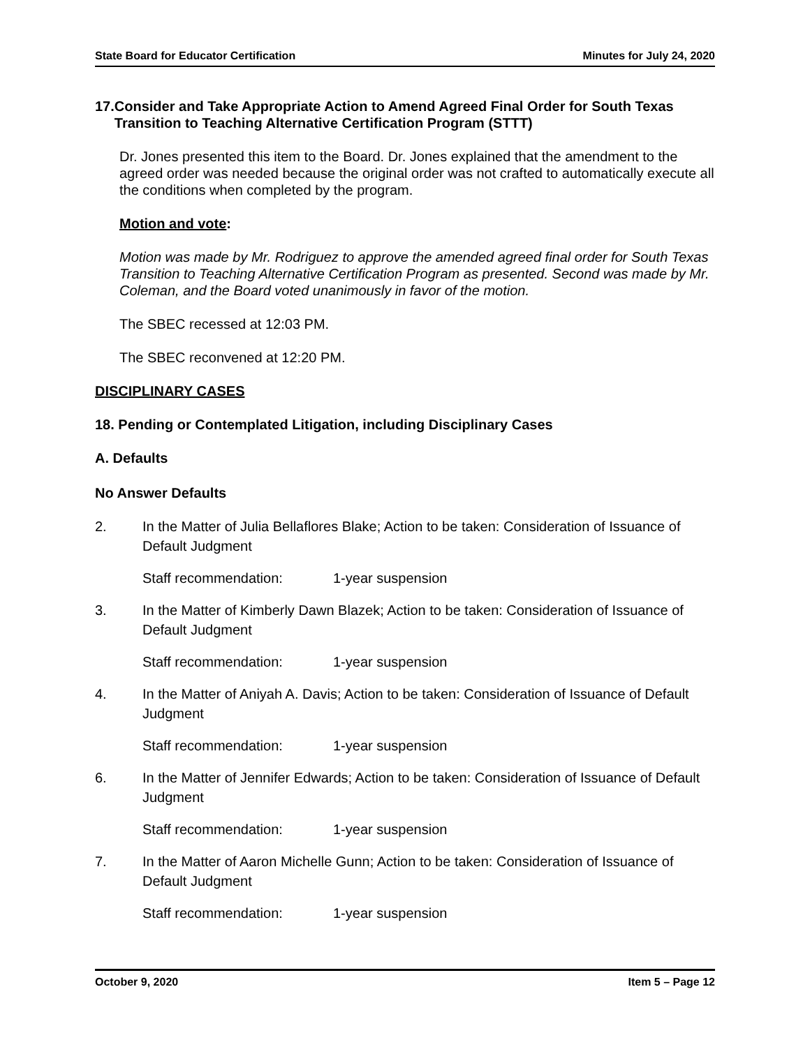State Board for Educator Certification Minutes for July 24, 2020
17. Consider and Take Appropriate Action to Amend Agreed Final Order for South Texas Transition to Teaching Alternative Certification Program (STTT)
Dr. Jones presented this item to the Board. Dr. Jones explained that the amendment to the agreed order was needed because the original order was not crafted to automatically execute all the conditions when completed by the program.
Motion and vote:
Motion was made by Mr. Rodriguez to approve the amended agreed final order for South Texas Transition to Teaching Alternative Certification Program as presented. Second was made by Mr. Coleman, and the Board voted unanimously in favor of the motion.
The SBEC recessed at 12:03 PM.
The SBEC reconvened at 12:20 PM.
DISCIPLINARY CASES
18. Pending or Contemplated Litigation, including Disciplinary Cases
A. Defaults
No Answer Defaults
2. In the Matter of Julia Bellaflores Blake; Action to be taken: Consideration of Issuance of Default Judgment
Staff recommendation: 1-year suspension
3. In the Matter of Kimberly Dawn Blazek; Action to be taken: Consideration of Issuance of Default Judgment
Staff recommendation: 1-year suspension
4. In the Matter of Aniyah A. Davis; Action to be taken: Consideration of Issuance of Default Judgment
Staff recommendation: 1-year suspension
6. In the Matter of Jennifer Edwards; Action to be taken: Consideration of Issuance of Default Judgment
Staff recommendation: 1-year suspension
7. In the Matter of Aaron Michelle Gunn; Action to be taken: Consideration of Issuance of Default Judgment
Staff recommendation: 1-year suspension
October 9, 2020 Item 5 – Page 12